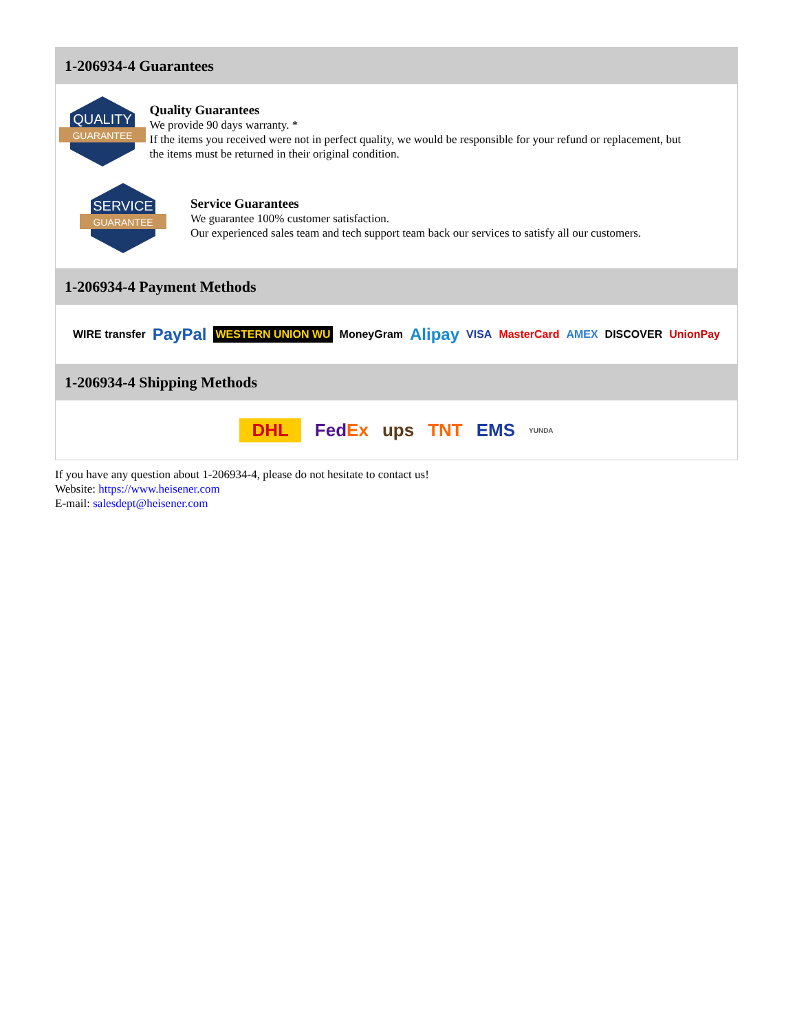1-206934-4 Guarantees
QUALITY
GUARANTEE
Quality Guarantees
We provide 90 days warranty. *
If the items you received were not in perfect quality, we would be responsible for your refund or replacement, but the items must be returned in their original condition.
SERVICE
GUARANTEE
Service Guarantees
We guarantee 100% customer satisfaction.
Our experienced sales team and tech support team back our services to satisfy all our customers.
1-206934-4 Payment Methods
WIRE transfer PayPal WESTERN UNION WU MoneyGram Alipay VISA MasterCard AMEX DISCOVER UnionPay
1-206934-4 Shipping Methods
DHL FedEx ups TNT EMS YUNDA
If you have any question about 1-206934-4, please do not hesitate to contact us!
Website: https://www.heisener.com
E-mail: salesdept@heisener.com